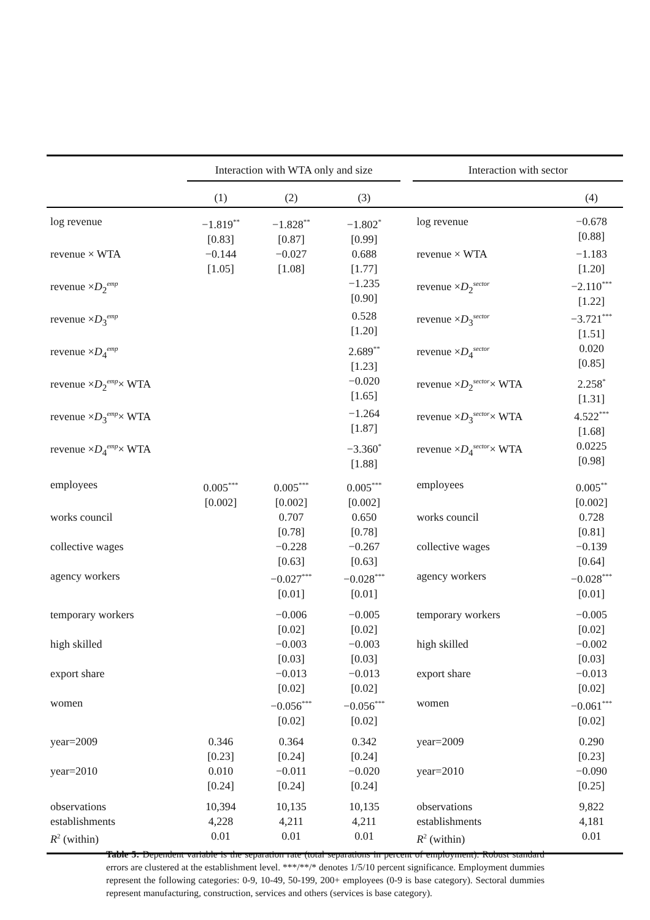| | Interaction with WTA only and size | | | | Interaction with sector | |
| --- | --- | --- | --- | --- | --- | --- |
| | (1) | (2) | (3) | | | (4) |
| log revenue | −1.819<sup>**</sup> [0.83] | −1.828<sup>**</sup> [0.87] | −1.802<sup>*</sup> [0.99] | | log revenue | −0.678 [0.88] |
| revenue × WTA | −0.144 [1.05] | −0.027 [1.08] | 0.688 [1.77] | | revenue × WTA | −1.183 [1.20] |
| revenue × D<sub>2</sub><sup>emp</sup> | | | −1.235 [0.90] | | revenue × D<sub>2</sub><sup>sector</sup> | −2.110<sup>***</sup> [1.22] |
| revenue × D<sub>3</sub><sup>emp</sup> | | | 0.528 [1.20] | | revenue × D<sub>3</sub><sup>sector</sup> | −3.721<sup>***</sup> [1.51] |
| revenue × D<sub>4</sub><sup>emp</sup> | | | 2.689<sup>**</sup> [1.23] | | revenue × D<sub>4</sub><sup>sector</sup> | 0.020 [0.85] |
| revenue × D<sub>2</sub><sup>emp</sup>× WTA | | | −0.020 [1.65] | | revenue × D<sub>2</sub><sup>sector</sup>× WTA | 2.258<sup>*</sup> [1.31] |
| revenue × D<sub>3</sub><sup>emp</sup>× WTA | | | −1.264 [1.87] | | revenue × D<sub>3</sub><sup>sector</sup>× WTA | 4.522<sup>***</sup> [1.68] |
| revenue × D<sub>4</sub><sup>emp</sup>× WTA | | | −3.360<sup>*</sup> [1.88] | | revenue × D<sub>4</sub><sup>sector</sup>× WTA | 0.0225 [0.98] |
| employees | 0.005<sup>***</sup> [0.002] | 0.005<sup>***</sup> [0.002] | 0.005<sup>***</sup> [0.002] | | employees | 0.005<sup>**</sup> [0.002] |
| works council | | 0.707 [0.78] | 0.650 [0.78] | | works council | 0.728 [0.81] |
| collective wages | | −0.228 [0.63] | −0.267 [0.63] | | collective wages | −0.139 [0.64] |
| agency workers | | −0.027<sup>***</sup> [0.01] | −0.028<sup>***</sup> [0.01] | | agency workers | −0.028<sup>***</sup> [0.01] |
| temporary workers | | −0.006 [0.02] | −0.005 [0.02] | | temporary workers | −0.005 [0.02] |
| high skilled | | −0.003 [0.03] | −0.003 [0.03] | | high skilled | −0.002 [0.03] |
| export share | | −0.013 [0.02] | −0.013 [0.02] | | export share | −0.013 [0.02] |
| women | | −0.056<sup>***</sup> [0.02] | −0.056<sup>***</sup> [0.02] | | women | −0.061<sup>***</sup> [0.02] |
| year=2009 | 0.346 [0.23] | 0.364 [0.24] | 0.342 [0.24] | | year=2009 | 0.290 [0.23] |
| year=2010 | 0.010 [0.24] | −0.011 [0.24] | −0.020 [0.24] | | year=2010 | −0.090 [0.25] |
| observations | 10,394 | 10,135 | 10,135 | | observations | 9,822 |
| establishments | 4,228 | 4,211 | 4,211 | | establishments | 4,181 |
| R<sup>2</sup> (within) | 0.01 | 0.01 | 0.01 | | R<sup>2</sup> (within) | 0.01 |
Table 5: Dependent variable is the separation rate (total separations in percent of employment). Robust standard errors are clustered at the establishment level. ***/**/* denotes 1/5/10 percent significance. Employment dummies represent the following categories: 0-9, 10-49, 50-199, 200+ employees (0-9 is base category). Sectoral dummies represent manufacturing, construction, services and others (services is base category).